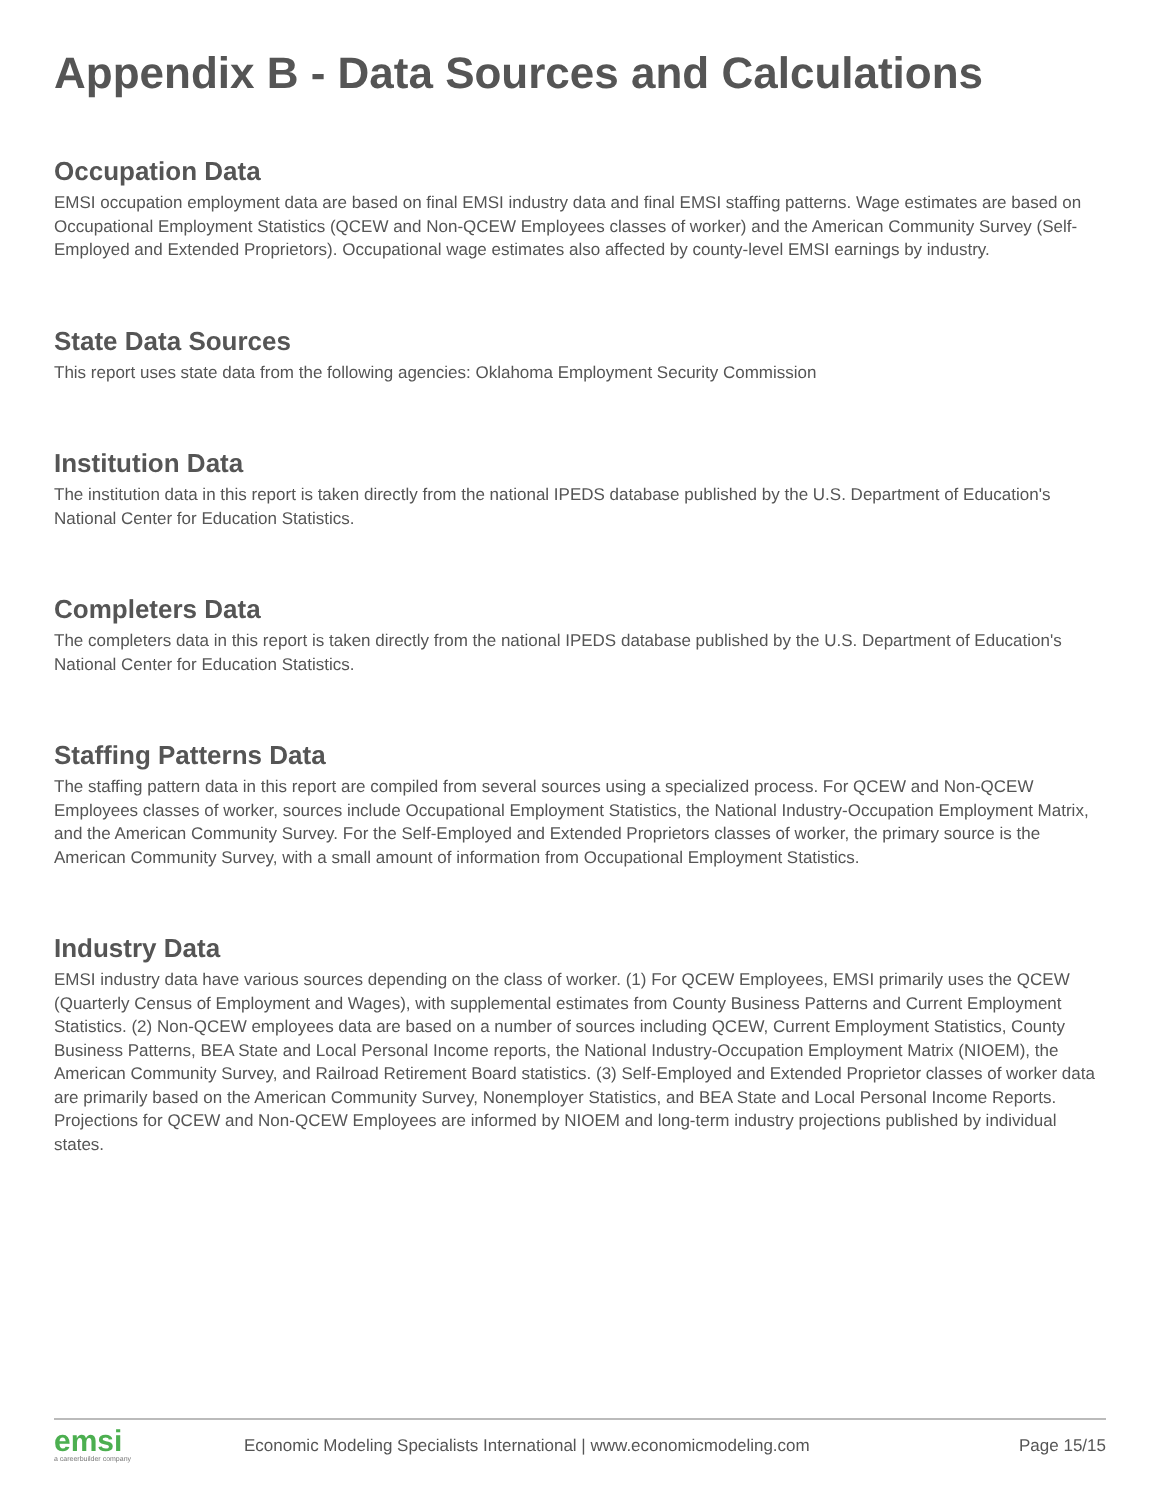Appendix B - Data Sources and Calculations
Occupation Data
EMSI occupation employment data are based on final EMSI industry data and final EMSI staffing patterns. Wage estimates are based on Occupational Employment Statistics (QCEW and Non-QCEW Employees classes of worker) and the American Community Survey (Self-Employed and Extended Proprietors). Occupational wage estimates also affected by county-level EMSI earnings by industry.
State Data Sources
This report uses state data from the following agencies: Oklahoma Employment Security Commission
Institution Data
The institution data in this report is taken directly from the national IPEDS database published by the U.S. Department of Education's National Center for Education Statistics.
Completers Data
The completers data in this report is taken directly from the national IPEDS database published by the U.S. Department of Education's National Center for Education Statistics.
Staffing Patterns Data
The staffing pattern data in this report are compiled from several sources using a specialized process. For QCEW and Non-QCEW Employees classes of worker, sources include Occupational Employment Statistics, the National Industry-Occupation Employment Matrix, and the American Community Survey. For the Self-Employed and Extended Proprietors classes of worker, the primary source is the American Community Survey, with a small amount of information from Occupational Employment Statistics.
Industry Data
EMSI industry data have various sources depending on the class of worker. (1) For QCEW Employees, EMSI primarily uses the QCEW (Quarterly Census of Employment and Wages), with supplemental estimates from County Business Patterns and Current Employment Statistics. (2) Non-QCEW employees data are based on a number of sources including QCEW, Current Employment Statistics, County Business Patterns, BEA State and Local Personal Income reports, the National Industry-Occupation Employment Matrix (NIOEM), the American Community Survey, and Railroad Retirement Board statistics. (3) Self-Employed and Extended Proprietor classes of worker data are primarily based on the American Community Survey, Nonemployer Statistics, and BEA State and Local Personal Income Reports. Projections for QCEW and Non-QCEW Employees are informed by NIOEM and long-term industry projections published by individual states.
emsi
a careerbuilder company
Economic Modeling Specialists International | www.economicmodeling.com
Page 15/15